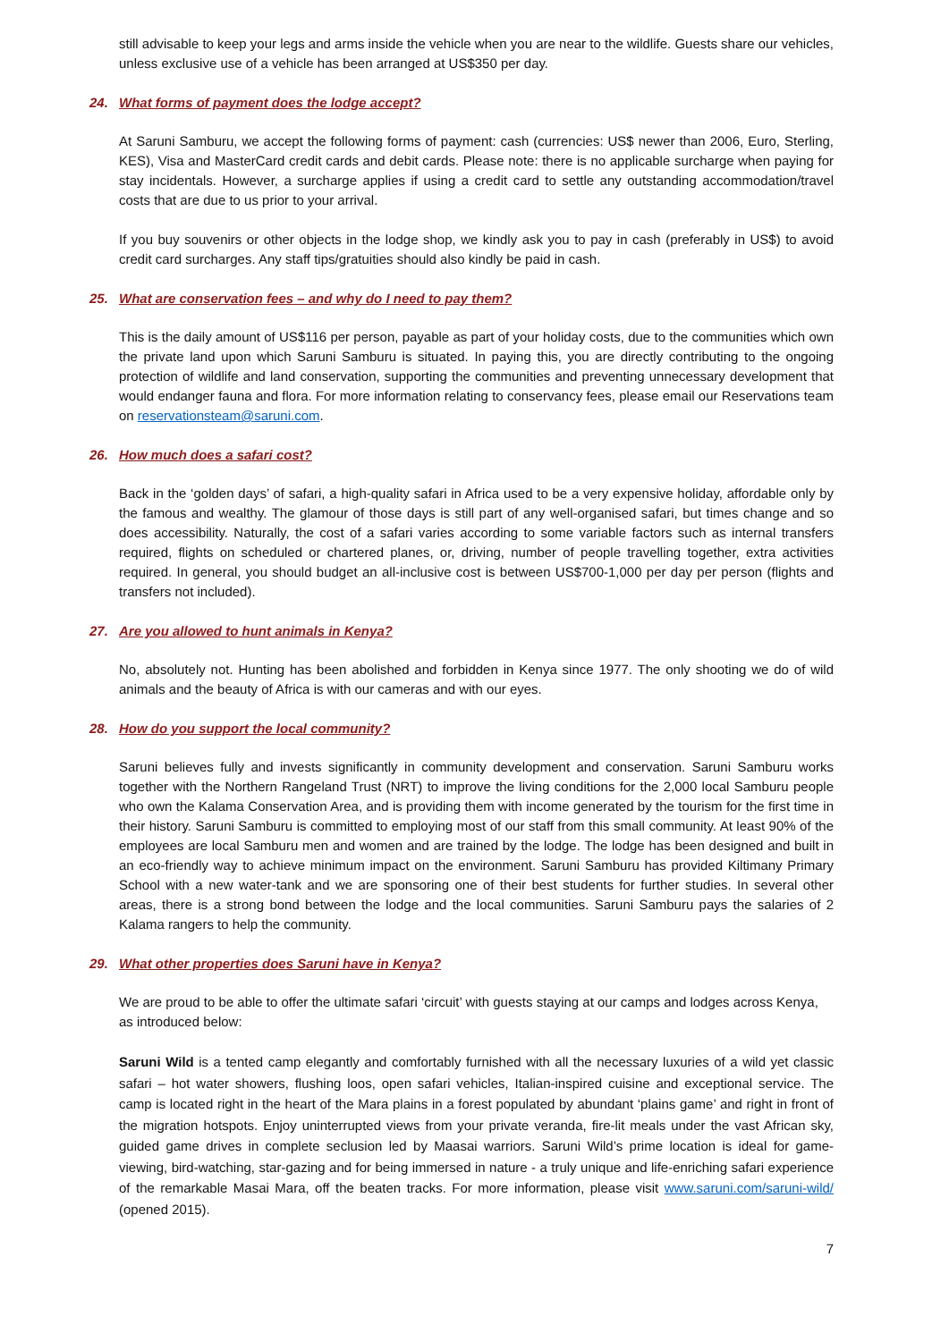still advisable to keep your legs and arms inside the vehicle when you are near to the wildlife. Guests share our vehicles, unless exclusive use of a vehicle has been arranged at US$350 per day.
24. What forms of payment does the lodge accept?
At Saruni Samburu, we accept the following forms of payment: cash (currencies: US$ newer than 2006, Euro, Sterling, KES), Visa and MasterCard credit cards and debit cards. Please note: there is no applicable surcharge when paying for stay incidentals. However, a surcharge applies if using a credit card to settle any outstanding accommodation/travel costs that are due to us prior to your arrival.
If you buy souvenirs or other objects in the lodge shop, we kindly ask you to pay in cash (preferably in US$) to avoid credit card surcharges. Any staff tips/gratuities should also kindly be paid in cash.
25. What are conservation fees – and why do I need to pay them?
This is the daily amount of US$116 per person, payable as part of your holiday costs, due to the communities which own the private land upon which Saruni Samburu is situated. In paying this, you are directly contributing to the ongoing protection of wildlife and land conservation, supporting the communities and preventing unnecessary development that would endanger fauna and flora. For more information relating to conservancy fees, please email our Reservations team on reservationsteam@saruni.com.
26. How much does a safari cost?
Back in the ‘golden days’ of safari, a high-quality safari in Africa used to be a very expensive holiday, affordable only by the famous and wealthy. The glamour of those days is still part of any well-organised safari, but times change and so does accessibility. Naturally, the cost of a safari varies according to some variable factors such as internal transfers required, flights on scheduled or chartered planes, or, driving, number of people travelling together, extra activities required. In general, you should budget an all-inclusive cost is between US$700-1,000 per day per person (flights and transfers not included).
27. Are you allowed to hunt animals in Kenya?
No, absolutely not. Hunting has been abolished and forbidden in Kenya since 1977. The only shooting we do of wild animals and the beauty of Africa is with our cameras and with our eyes.
28. How do you support the local community?
Saruni believes fully and invests significantly in community development and conservation. Saruni Samburu works together with the Northern Rangeland Trust (NRT) to improve the living conditions for the 2,000 local Samburu people who own the Kalama Conservation Area, and is providing them with income generated by the tourism for the first time in their history. Saruni Samburu is committed to employing most of our staff from this small community. At least 90% of the employees are local Samburu men and women and are trained by the lodge. The lodge has been designed and built in an eco-friendly way to achieve minimum impact on the environment. Saruni Samburu has provided Kiltimany Primary School with a new water-tank and we are sponsoring one of their best students for further studies. In several other areas, there is a strong bond between the lodge and the local communities. Saruni Samburu pays the salaries of 2 Kalama rangers to help the community.
29. What other properties does Saruni have in Kenya?
We are proud to be able to offer the ultimate safari ‘circuit’ with guests staying at our camps and lodges across Kenya, as introduced below:
Saruni Wild is a tented camp elegantly and comfortably furnished with all the necessary luxuries of a wild yet classic safari – hot water showers, flushing loos, open safari vehicles, Italian-inspired cuisine and exceptional service. The camp is located right in the heart of the Mara plains in a forest populated by abundant ‘plains game’ and right in front of the migration hotspots. Enjoy uninterrupted views from your private veranda, fire-lit meals under the vast African sky, guided game drives in complete seclusion led by Maasai warriors. Saruni Wild’s prime location is ideal for game-viewing, bird-watching, star-gazing and for being immersed in nature - a truly unique and life-enriching safari experience of the remarkable Masai Mara, off the beaten tracks. For more information, please visit www.saruni.com/saruni-wild/ (opened 2015).
7